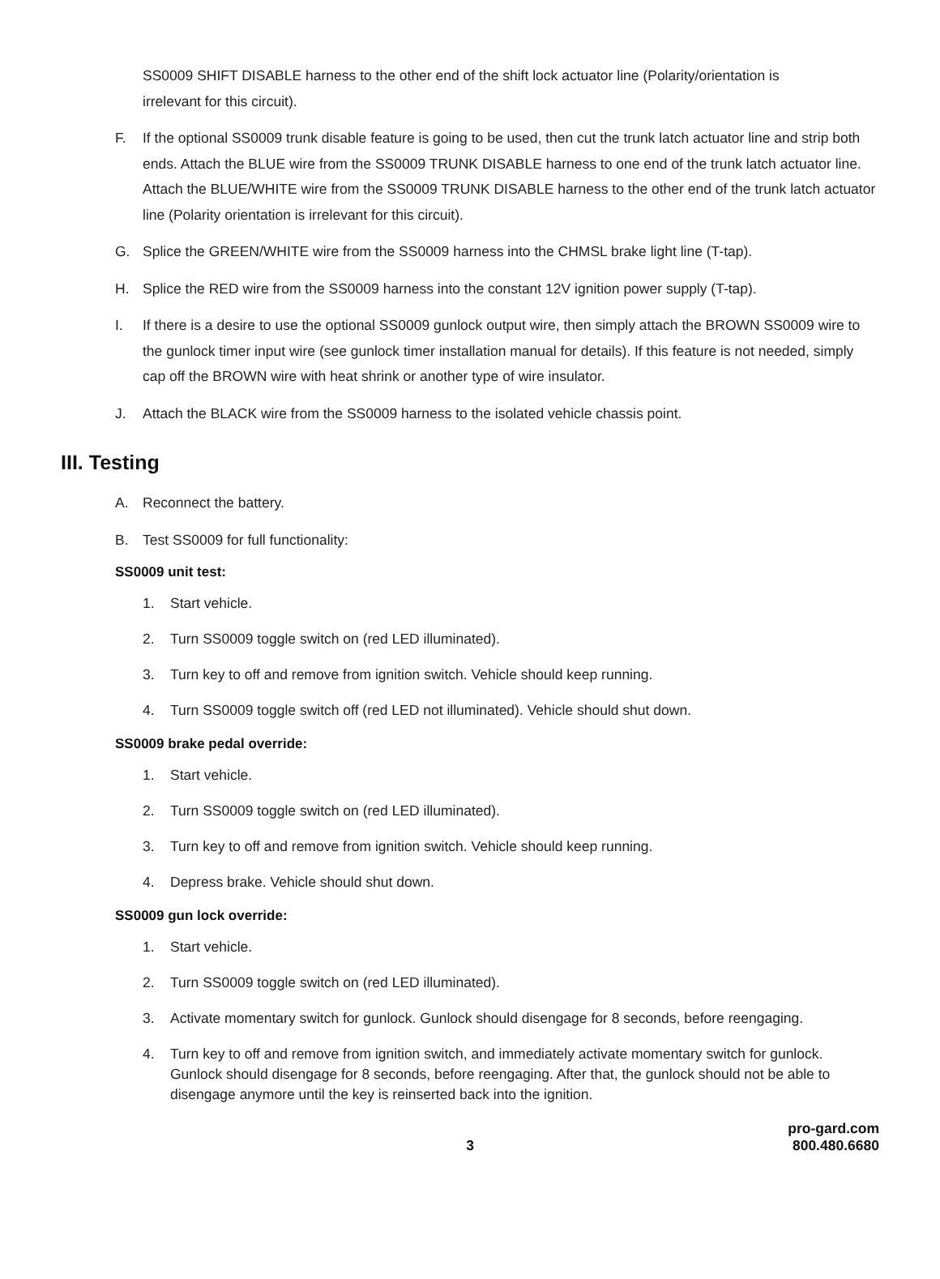SS0009 SHIFT DISABLE harness to the other end of the shift lock actuator line (Polarity/orientation is irrelevant for this circuit).
F. If the optional SS0009 trunk disable feature is going to be used, then cut the trunk latch actuator line and strip both ends. Attach the BLUE wire from the SS0009 TRUNK DISABLE harness to one end of the trunk latch actuator line. Attach the BLUE/WHITE wire from the SS0009 TRUNK DISABLE harness to the other end of the trunk latch actuator line (Polarity orientation is irrelevant for this circuit).
G. Splice the GREEN/WHITE wire from the SS0009 harness into the CHMSL brake light line (T-tap).
H. Splice the RED wire from the SS0009 harness into the constant 12V ignition power supply (T-tap).
I. If there is a desire to use the optional SS0009 gunlock output wire, then simply attach the BROWN SS0009 wire to the gunlock timer input wire (see gunlock timer installation manual for details). If this feature is not needed, simply cap off the BROWN wire with heat shrink or another type of wire insulator.
J. Attach the BLACK wire from the SS0009 harness to the isolated vehicle chassis point.
III. Testing
A. Reconnect the battery.
B. Test SS0009 for full functionality:
SS0009 unit test:
1. Start vehicle.
2. Turn SS0009 toggle switch on (red LED illuminated).
3. Turn key to off and remove from ignition switch. Vehicle should keep running.
4. Turn SS0009 toggle switch off (red LED not illuminated). Vehicle should shut down.
SS0009 brake pedal override:
1. Start vehicle.
2. Turn SS0009 toggle switch on (red LED illuminated).
3. Turn key to off and remove from ignition switch. Vehicle should keep running.
4. Depress brake. Vehicle should shut down.
SS0009 gun lock override:
1. Start vehicle.
2. Turn SS0009 toggle switch on (red LED illuminated).
3. Activate momentary switch for gunlock. Gunlock should disengage for 8 seconds, before reengaging.
4. Turn key to off and remove from ignition switch, and immediately activate momentary switch for gunlock. Gunlock should disengage for 8 seconds, before reengaging. After that, the gunlock should not be able to disengage anymore until the key is reinserted back into the ignition.
3 pro-gard.com
800.480.6680